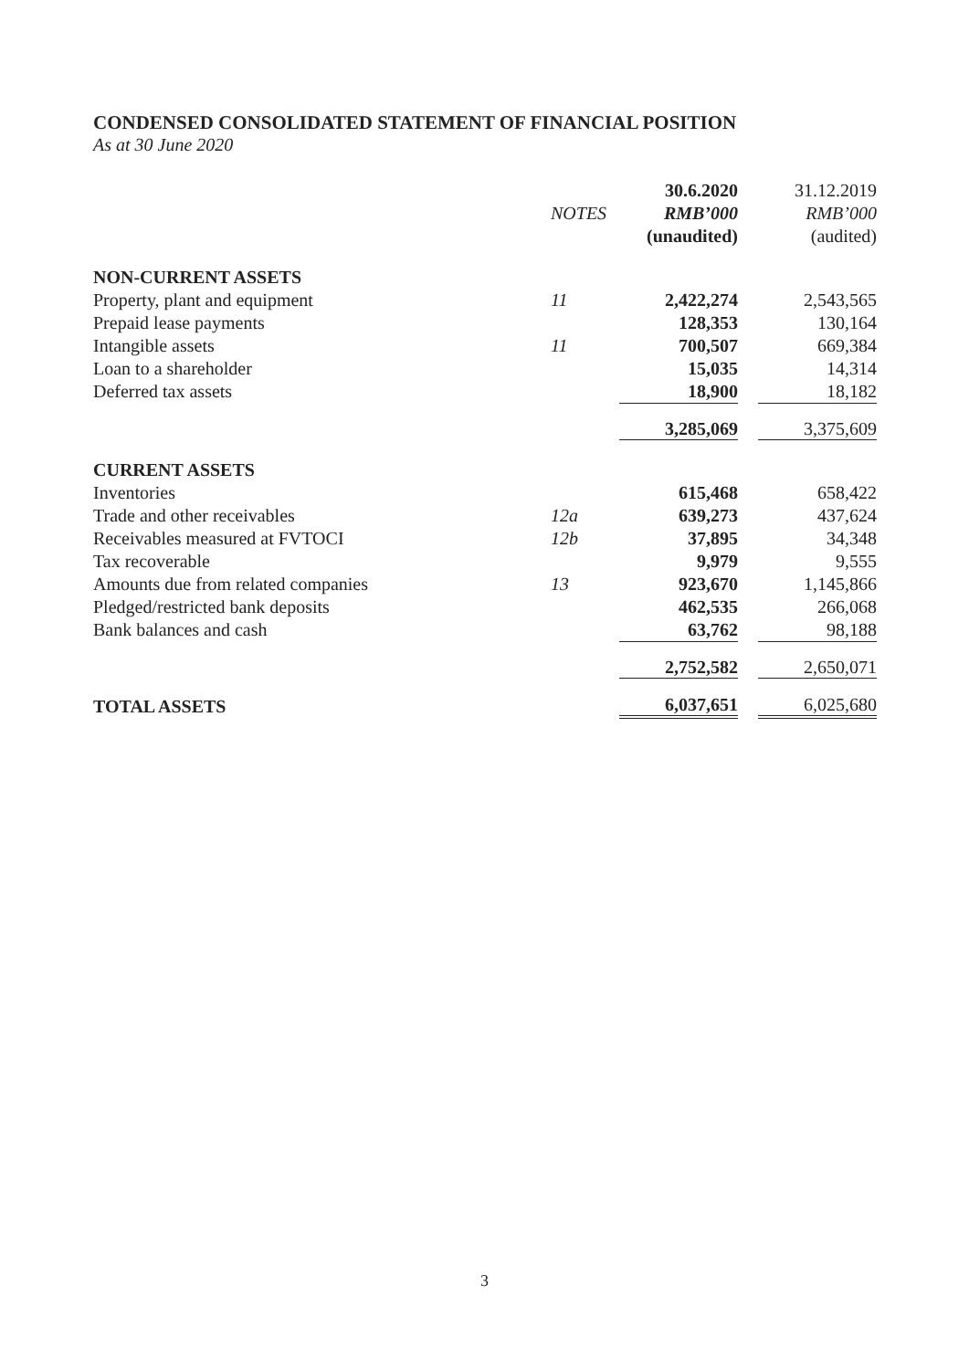CONDENSED CONSOLIDATED STATEMENT OF FINANCIAL POSITION
As at 30 June 2020
| | | 30.6.2020 | | 31.12.2019 |
| --- | --- | --- | --- | --- |
| | NOTES | RMB’000 | | RMB’000 |
| | | (unaudited) | | (audited) |
| NON-CURRENT ASSETS | | | | |
| Property, plant and equipment | 11 | 2,422,274 | | 2,543,565 |
| Prepaid lease payments | | 128,353 | | 130,164 |
| Intangible assets | 11 | 700,507 | | 669,384 |
| Loan to a shareholder | | 15,035 | | 14,314 |
| Deferred tax assets | | 18,900 | | 18,182 |
| | | 3,285,069 | | 3,375,609 |
| CURRENT ASSETS | | | | |
| Inventories | | 615,468 | | 658,422 |
| Trade and other receivables | 12a | 639,273 | | 437,624 |
| Receivables measured at FVTOCI | 12b | 37,895 | | 34,348 |
| Tax recoverable | | 9,979 | | 9,555 |
| Amounts due from related companies | 13 | 923,670 | | 1,145,866 |
| Pledged/restricted bank deposits | | 462,535 | | 266,068 |
| Bank balances and cash | | 63,762 | | 98,188 |
| | | 2,752,582 | | 2,650,071 |
| TOTAL ASSETS | | 6,037,651 | | 6,025,680 |
3